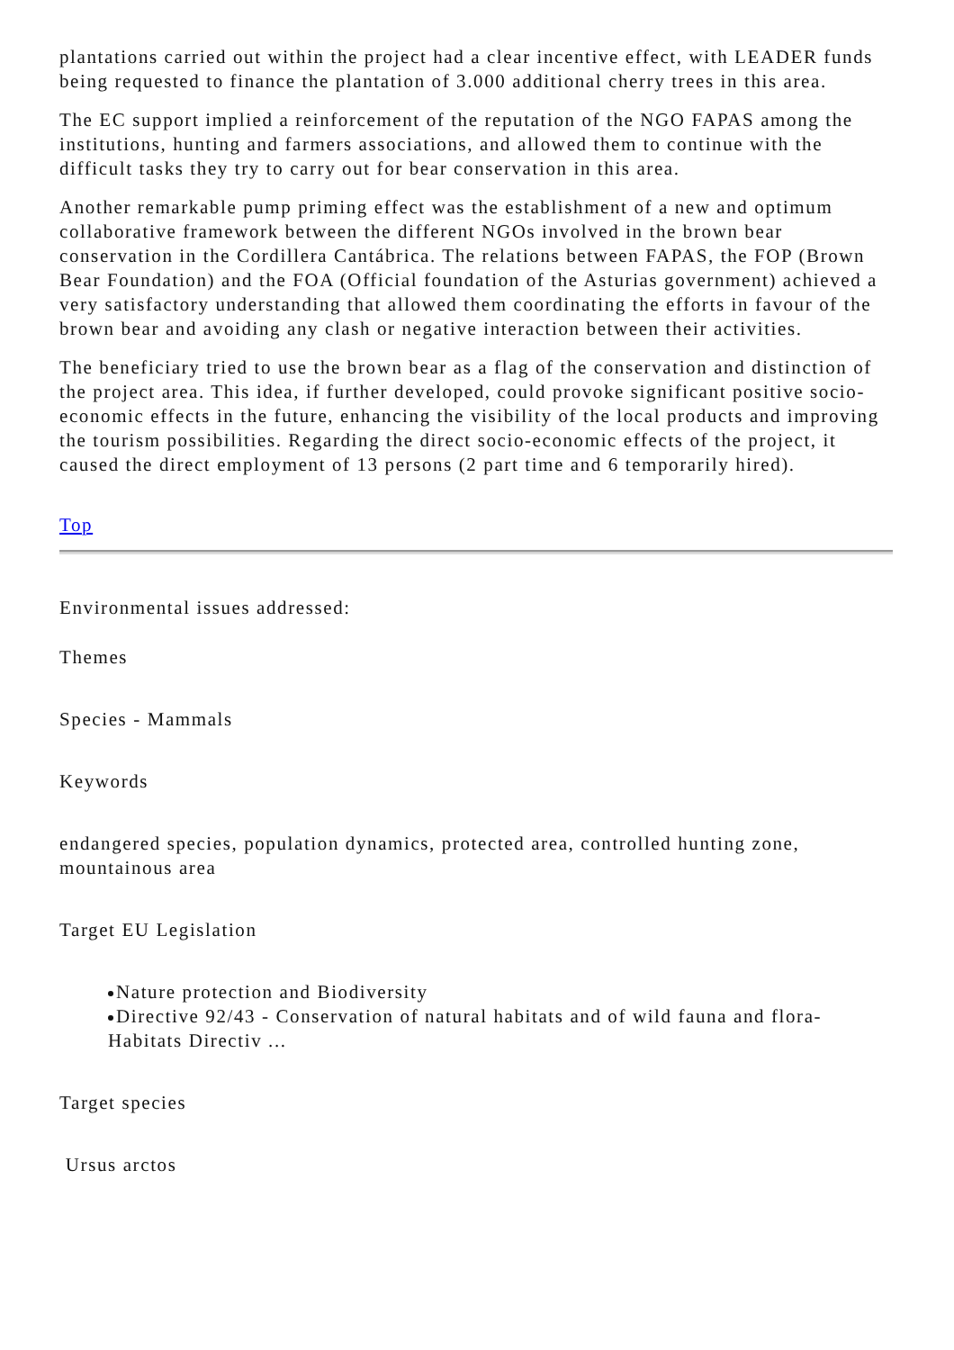plantations carried out within the project had a clear incentive effect, with LEADER funds being requested to finance the plantation of 3.000 additional cherry trees in this area.
The EC support implied a reinforcement of the reputation of the NGO FAPAS among the institutions, hunting and farmers associations, and allowed them to continue with the difficult tasks they try to carry out for bear conservation in this area.
Another remarkable pump priming effect was the establishment of a new and optimum collaborative framework between the different NGOs involved in the brown bear conservation in the Cordillera Cantábrica. The relations between FAPAS, the FOP (Brown Bear Foundation) and the FOA (Official foundation of the Asturias government) achieved a very satisfactory understanding that allowed them coordinating the efforts in favour of the brown bear and avoiding any clash or negative interaction between their activities.
The beneficiary tried to use the brown bear as a flag of the conservation and distinction of the project area. This idea, if further developed, could provoke significant positive socio-economic effects in the future, enhancing the visibility of the local products and improving the tourism possibilities. Regarding the direct socio-economic effects of the project, it caused the direct employment of 13 persons (2 part time and 6 temporarily hired).
Top
Environmental issues addressed:
Themes
Species - Mammals
Keywords
endangered species, population dynamics, protected area, controlled hunting zone, mountainous area
Target EU Legislation
Nature protection and Biodiversity
Directive 92/43 - Conservation of natural habitats and of wild fauna and flora- Habitats Directiv ...
Target species
Ursus arctos